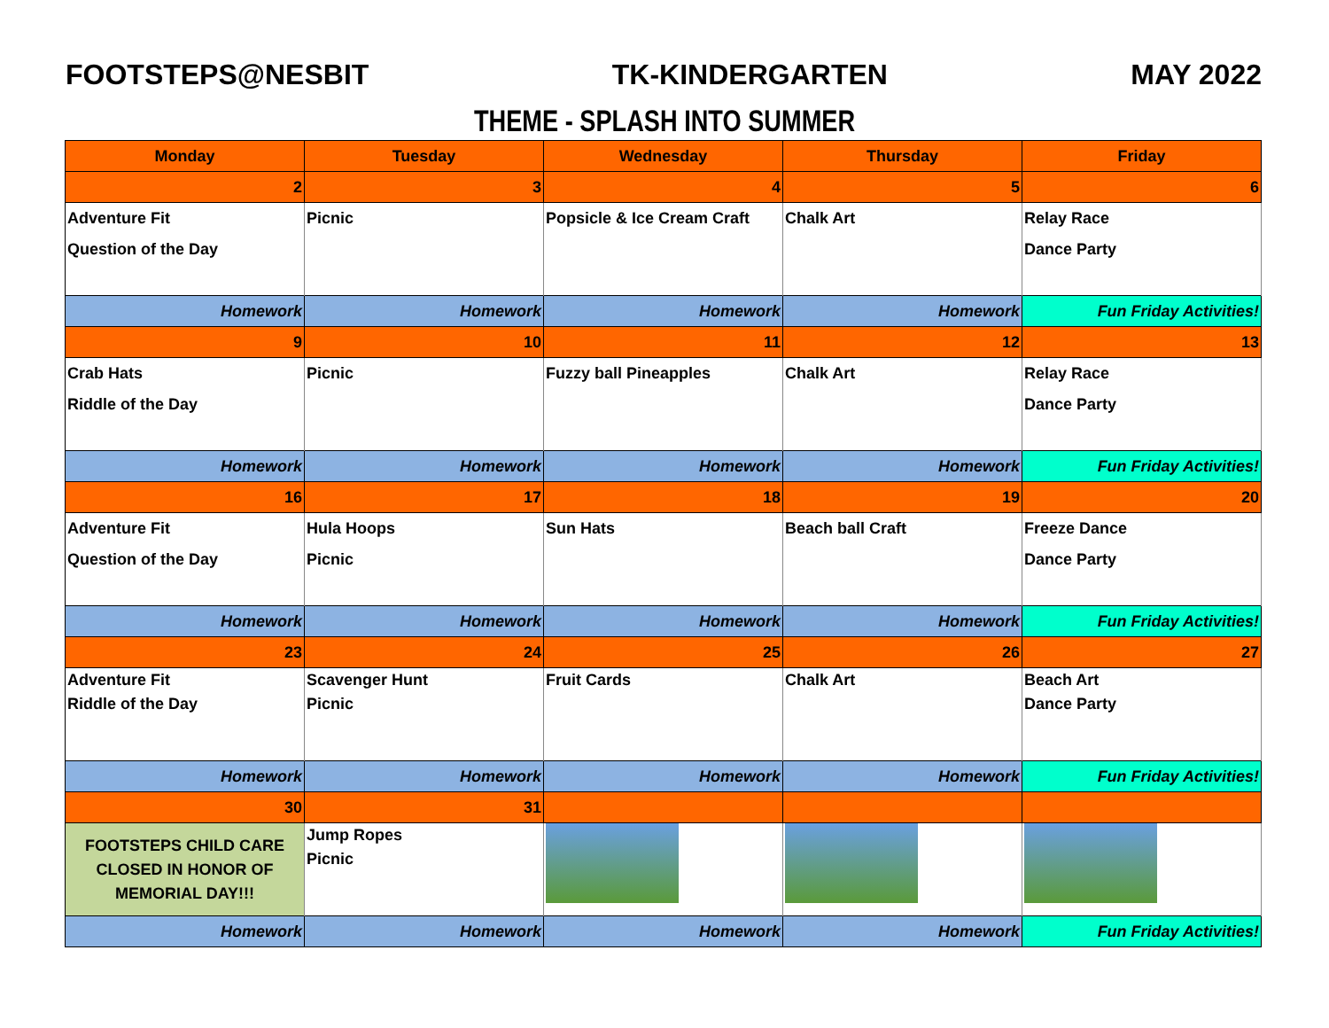FOOTSTEPS@NESBIT TK-KINDERGARTEN MAY 2022
THEME - SPLASH INTO SUMMER
| Monday | Tuesday | Wednesday | Thursday | Friday |
| --- | --- | --- | --- | --- |
| 2 | 3 | 4 | 5 | 6 |
| Adventure Fit Question of the Day | Picnic | Popsicle & Ice Cream Craft | Chalk Art | Relay Race Dance Party |
| Homework | Homework | Homework | Homework | Fun Friday Activities! |
| 9 | 10 | 11 | 12 | 13 |
| Crab Hats Riddle of the Day | Picnic | Fuzzy ball Pineapples | Chalk Art | Relay Race Dance Party |
| Homework | Homework | Homework | Homework | Fun Friday Activities! |
| 16 | 17 | 18 | 19 | 20 |
| Adventure Fit Question of the Day | Hula Hoops Picnic | Sun Hats | Beach ball Craft | Freeze Dance Dance Party |
| Homework | Homework | Homework | Homework | Fun Friday Activities! |
| 23 | 24 | 25 | 26 | 27 |
| Adventure Fit Riddle of the Day | Scavenger Hunt Picnic | Fruit Cards | Chalk Art | Beach Art Dance Party |
| Homework | Homework | Homework | Homework | Fun Friday Activities! |
| 30 | 31 | | | |
| FOOTSTEPS CHILD CARE CLOSED IN HONOR OF MEMORIAL DAY!!! | Jump Ropes Picnic | | | |
| Homework | Homework | Homework | Homework | Fun Friday Activities! |